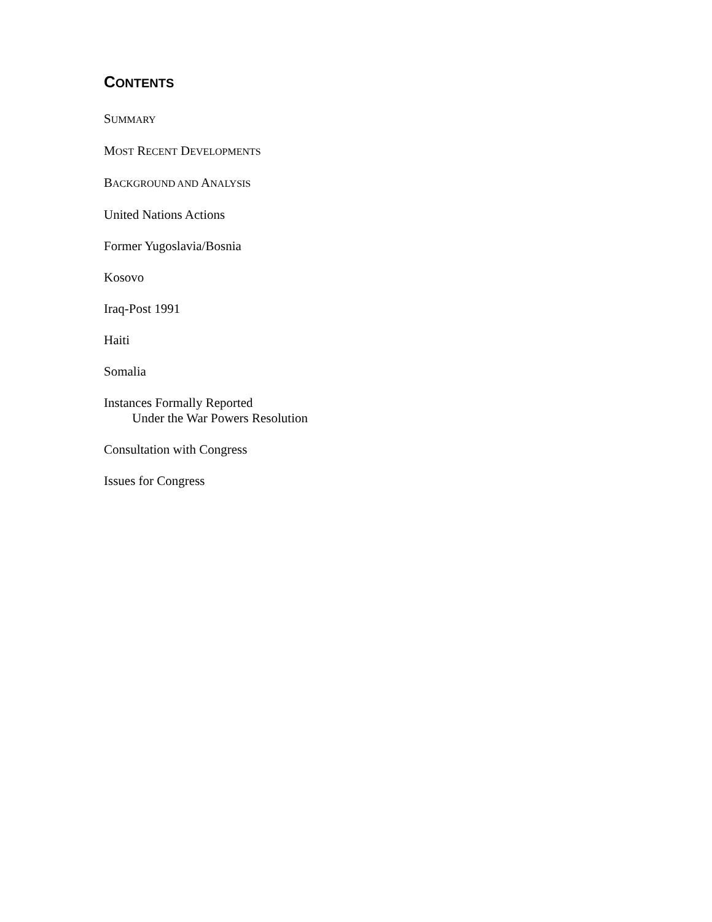CONTENTS
SUMMARY
MOST RECENT DEVELOPMENTS
BACKGROUND AND ANALYSIS
United Nations Actions
Former Yugoslavia/Bosnia
Kosovo
Iraq-Post 1991
Haiti
Somalia
Instances Formally Reported
Under the War Powers Resolution
Consultation with Congress
Issues for Congress